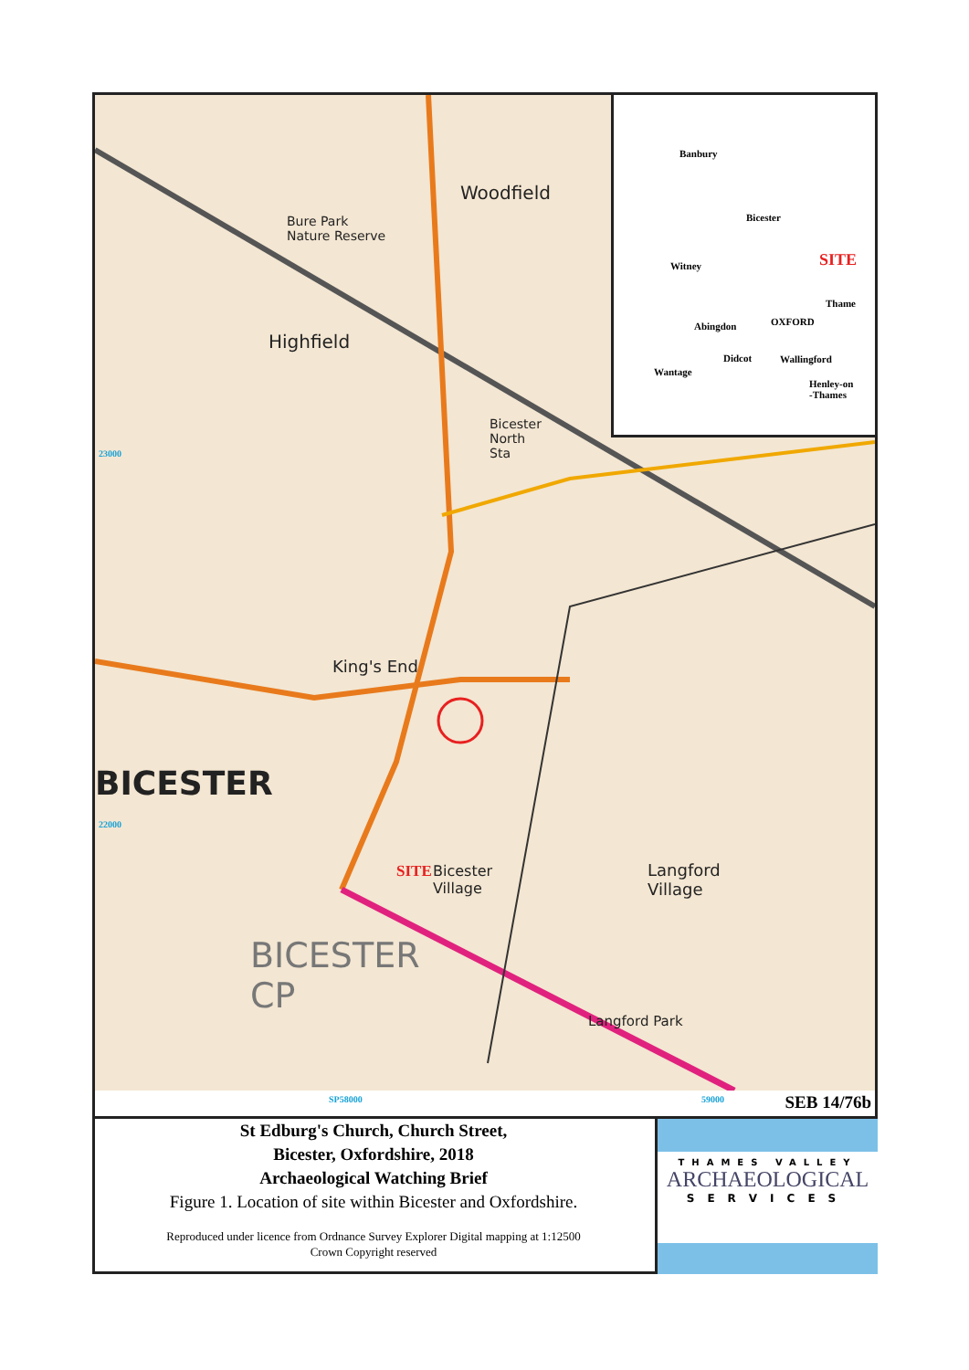Woodfield
Bure Park
Nature Reserve
Highfield
Bicester
North
Sta
King's End
BICESTER
SITE Bicester
Village
Langford
Village
BICESTER
CP
Langford Park
23000
22000
Banbury
Bicester
SITE Witney
Thame
OXFORD Abingdon
Didcot Wallingford
Wantage
Henley-on
-Thames
SP58000 59000 SEB 14/76b
St Edburg's Church, Church Street,
Bicester, Oxfordshire, 2018
Archaeological Watching Brief
Figure 1. Location of site within Bicester and Oxfordshire.
Reproduced under licence from Ordnance Survey Explorer Digital mapping at 1:12500
Crown Copyright reserved
THAMES VALLEY
ARCHAEOLOGICAL
SERVICES